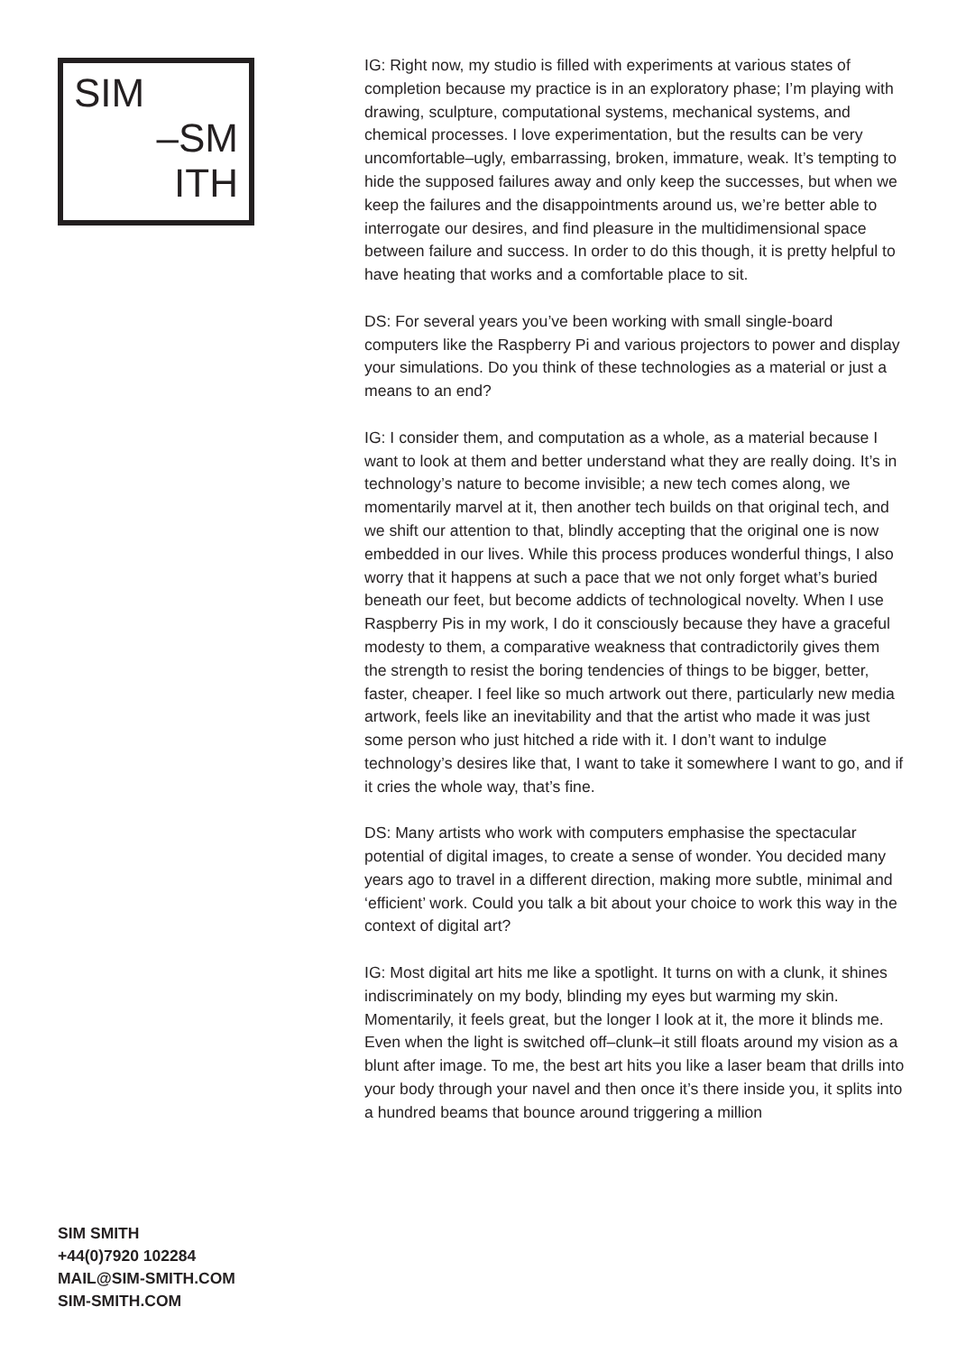SIM
–SM
ITH
SIM SMITH
+44(0)7920 102284
MAIL@SIM-SMITH.COM
SIM-SMITH.COM
IG: Right now, my studio is filled with experiments at various states of completion because my practice is in an exploratory phase; I’m playing with drawing, sculpture, computational systems, mechanical systems, and chemical processes. I love experimentation, but the results can be very uncomfortable–ugly, embarrassing, broken, immature, weak. It’s tempting to hide the supposed failures away and only keep the successes, but when we keep the failures and the disappointments around us, we’re better able to interrogate our desires, and find pleasure in the multidimensional space between failure and success. In order to do this though, it is pretty helpful to have heating that works and a comfortable place to sit.
DS: For several years you’ve been working with small single-board computers like the Raspberry Pi and various projectors to power and display your simulations. Do you think of these technologies as a material or just a means to an end?
IG: I consider them, and computation as a whole, as a material because I want to look at them and better understand what they are really doing. It’s in technology’s nature to become invisible; a new tech comes along, we momentarily marvel at it, then another tech builds on that original tech, and we shift our attention to that, blindly accepting that the original one is now embedded in our lives. While this process produces wonderful things, I also worry that it happens at such a pace that we not only forget what’s buried beneath our feet, but become addicts of technological novelty. When I use Raspberry Pis in my work, I do it consciously because they have a graceful modesty to them, a comparative weakness that contradictorily gives them the strength to resist the boring tendencies of things to be bigger, better, faster, cheaper. I feel like so much artwork out there, particularly new media artwork, feels like an inevitability and that the artist who made it was just some person who just hitched a ride with it. I don’t want to indulge technology’s desires like that, I want to take it somewhere I want to go, and if it cries the whole way, that’s fine.
DS: Many artists who work with computers emphasise the spectacular potential of digital images, to create a sense of wonder. You decided many years ago to travel in a different direction, making more subtle, minimal and ‘efficient’ work. Could you talk a bit about your choice to work this way in the context of digital art?
IG: Most digital art hits me like a spotlight. It turns on with a clunk, it shines indiscriminately on my body, blinding my eyes but warming my skin. Momentarily, it feels great, but the longer I look at it, the more it blinds me. Even when the light is switched off–clunk–it still floats around my vision as a blunt after image. To me, the best art hits you like a laser beam that drills into your body through your navel and then once it’s there inside you, it splits into a hundred beams that bounce around triggering a million